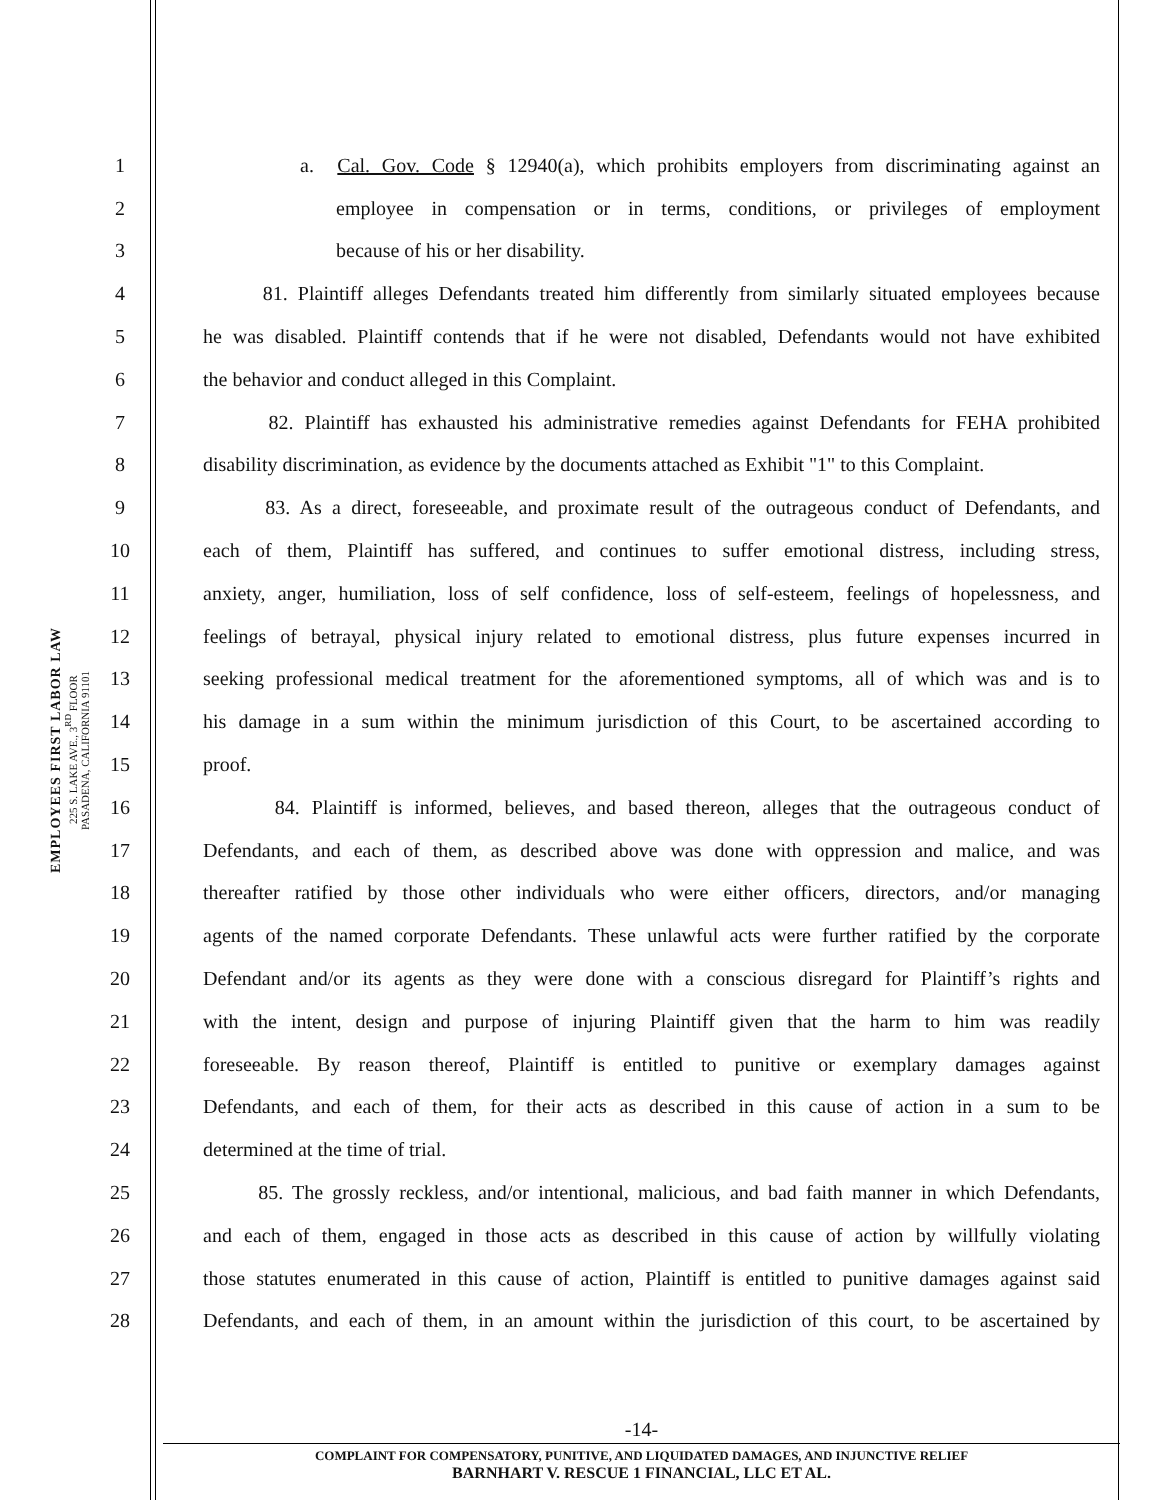EMPLOYEES FIRST LABOR LAW
225 S. LAKE AVE., 3<sup>RD</sup> FLOOR
PASADENA, CALIFORNIA 91101
1 a. Cal. Gov. Code § 12940(a), which prohibits employers from discriminating against an
2 employee in compensation or in terms, conditions, or privileges of employment
3 because of his or her disability.
4 81. Plaintiff alleges Defendants treated him differently from similarly situated employees because
5 he was disabled. Plaintiff contends that if he were not disabled, Defendants would not have exhibited
6 the behavior and conduct alleged in this Complaint.
7 82. Plaintiff has exhausted his administrative remedies against Defendants for FEHA prohibited
8 disability discrimination, as evidence by the documents attached as Exhibit "1" to this Complaint.
9 83. As a direct, foreseeable, and proximate result of the outrageous conduct of Defendants, and
10 each of them, Plaintiff has suffered, and continues to suffer emotional distress, including stress,
11 anxiety, anger, humiliation, loss of self confidence, loss of self-esteem, feelings of hopelessness, and
12 feelings of betrayal, physical injury related to emotional distress, plus future expenses incurred in
13 seeking professional medical treatment for the aforementioned symptoms, all of which was and is to
14 his damage in a sum within the minimum jurisdiction of this Court, to be ascertained according to
15 proof.
16 84. Plaintiff is informed, believes, and based thereon, alleges that the outrageous conduct of
17 Defendants, and each of them, as described above was done with oppression and malice, and was
18 thereafter ratified by those other individuals who were either officers, directors, and/or managing
19 agents of the named corporate Defendants. These unlawful acts were further ratified by the corporate
20 Defendant and/or its agents as they were done with a conscious disregard for Plaintiff’s rights and
21 with the intent, design and purpose of injuring Plaintiff given that the harm to him was readily
22 foreseeable. By reason thereof, Plaintiff is entitled to punitive or exemplary damages against
23 Defendants, and each of them, for their acts as described in this cause of action in a sum to be
24 determined at the time of trial.
25 85. The grossly reckless, and/or intentional, malicious, and bad faith manner in which Defendants,
26 and each of them, engaged in those acts as described in this cause of action by willfully violating
27 those statutes enumerated in this cause of action, Plaintiff is entitled to punitive damages against said
28 Defendants, and each of them, in an amount within the jurisdiction of this court, to be ascertained by
-14-
COMPLAINT FOR COMPENSATORY, PUNITIVE, AND LIQUIDATED DAMAGES, AND INJUNCTIVE RELIEF
BARNHART V. RESCUE 1 FINANCIAL, LLC ET AL.